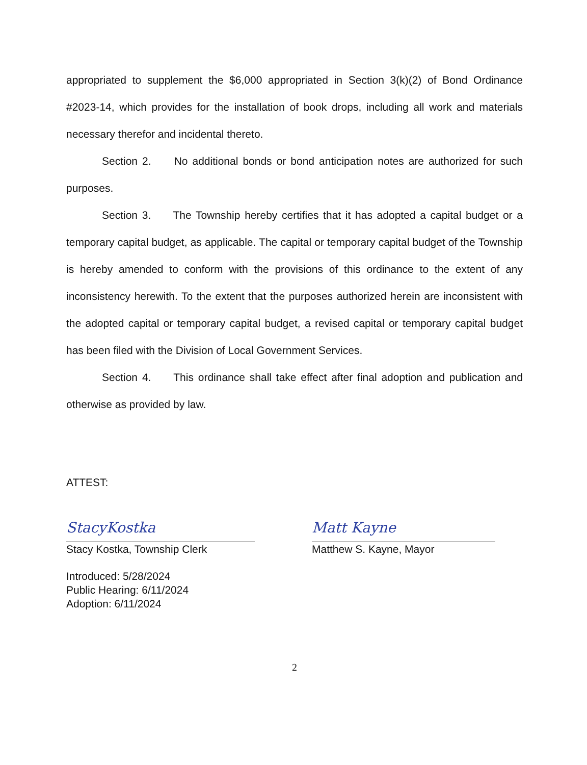appropriated to supplement the $6,000 appropriated in Section 3(k)(2) of Bond Ordinance #2023-14, which provides for the installation of book drops, including all work and materials necessary therefor and incidental thereto.
Section 2. No additional bonds or bond anticipation notes are authorized for such purposes.
Section 3. The Township hereby certifies that it has adopted a capital budget or a temporary capital budget, as applicable. The capital or temporary capital budget of the Township is hereby amended to conform with the provisions of this ordinance to the extent of any inconsistency herewith. To the extent that the purposes authorized herein are inconsistent with the adopted capital or temporary capital budget, a revised capital or temporary capital budget has been filed with the Division of Local Government Services.
Section 4. This ordinance shall take effect after final adoption and publication and otherwise as provided by law.
ATTEST:
StacyKostka
Stacy Kostka, Township Clerk
Matt Kayne
Matthew S. Kayne, Mayor
Introduced: 5/28/2024
Public Hearing: 6/11/2024
Adoption: 6/11/2024
2